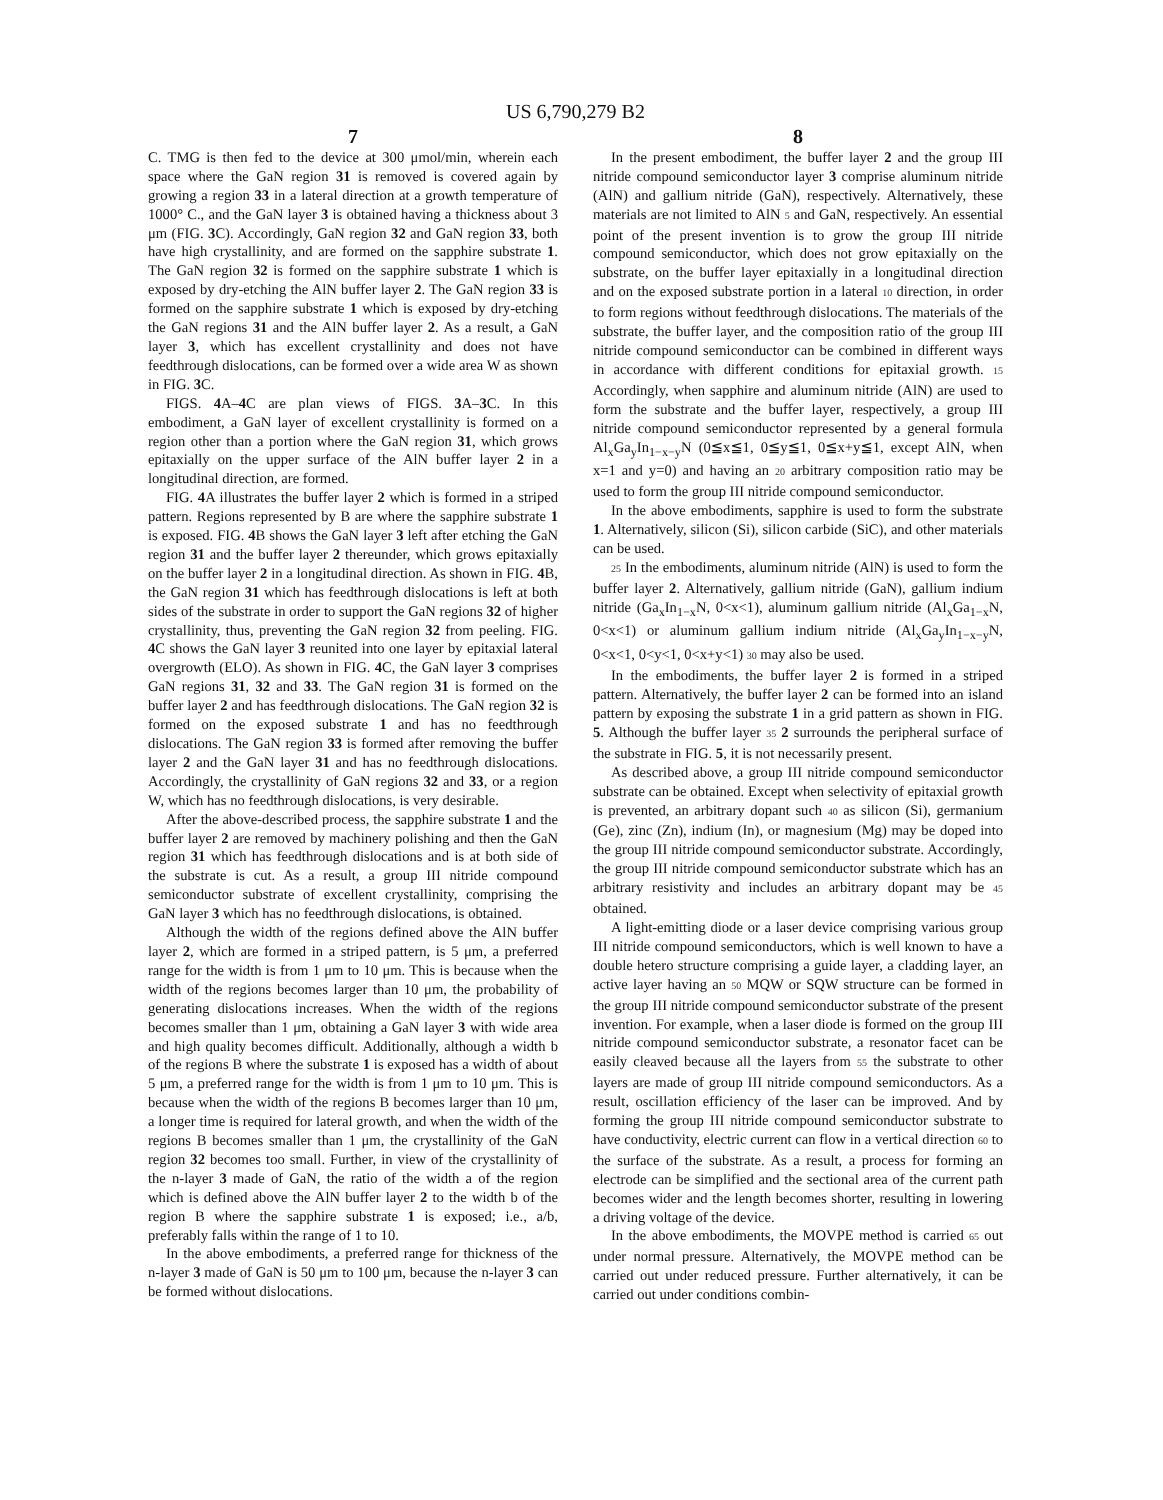US 6,790,279 B2
7
C. TMG is then fed to the device at 300 μmol/min, wherein each space where the GaN region 31 is removed is covered again by growing a region 33 in a lateral direction at a growth temperature of 1000° C., and the GaN layer 3 is obtained having a thickness about 3 μm (FIG. 3 C). Accordingly, GaN region 32 and GaN region 33, both have high crystallinity, and are formed on the sapphire substrate 1. The GaN region 32 is formed on the sapphire substrate 1 which is exposed by dry-etching the AlN buffer layer 2. The GaN region 33 is formed on the sapphire substrate 1 which is exposed by dry-etching the GaN regions 31 and the AlN buffer layer 2. As a result, a GaN layer 3, which has excellent crystallinity and does not have feedthrough dislocations, can be formed over a wide area W as shown in FIG. 3 C.
FIGS. 4 A–4 C are plan views of FIGS. 3 A–3 C. In this embodiment, a GaN layer of excellent crystallinity is formed on a region other than a portion where the GaN region 31, which grows epitaxially on the upper surface of the AlN buffer layer 2 in a longitudinal direction, are formed.
FIG. 4 A illustrates the buffer layer 2 which is formed in a striped pattern. Regions represented by B are where the sapphire substrate 1 is exposed. FIG. 4 B shows the GaN layer 3 left after etching the GaN region 31 and the buffer layer 2 thereunder, which grows epitaxially on the buffer layer 2 in a longitudinal direction. As shown in FIG. 4 B, the GaN region 31 which has feedthrough dislocations is left at both sides of the substrate in order to support the GaN regions 32 of higher crystallinity, thus, preventing the GaN region 32 from peeling. FIG. 4 C shows the GaN layer 3 reunited into one layer by epitaxial lateral overgrowth (ELO). As shown in FIG. 4 C, the GaN layer 3 comprises GaN regions 31, 32 and 33. The GaN region 31 is formed on the buffer layer 2 and has feedthrough dislocations. The GaN region 32 is formed on the exposed substrate 1 and has no feedthrough dislocations. The GaN region 33 is formed after removing the buffer layer 2 and the GaN layer 31 and has no feedthrough dislocations. Accordingly, the crystallinity of GaN regions 32 and 33, or a region W, which has no feedthrough dislocations, is very desirable.
After the above-described process, the sapphire substrate 1 and the buffer layer 2 are removed by machinery polishing and then the GaN region 31 which has feedthrough dislocations and is at both side of the substrate is cut. As a result, a group III nitride compound semiconductor substrate of excellent crystallinity, comprising the GaN layer 3 which has no feedthrough dislocations, is obtained.
Although the width of the regions defined above the AlN buffer layer 2, which are formed in a striped pattern, is 5 μm, a preferred range for the width is from 1 μm to 10 μm. This is because when the width of the regions becomes larger than 10 μm, the probability of generating dislocations increases. When the width of the regions becomes smaller than 1 μm, obtaining a GaN layer 3 with wide area and high quality becomes difficult. Additionally, although a width b of the regions B where the substrate 1 is exposed has a width of about 5 μm, a preferred range for the width is from 1 μm to 10 μm. This is because when the width of the regions B becomes larger than 10 μm, a longer time is required for lateral growth, and when the width of the regions B becomes smaller than 1 μm, the crystallinity of the GaN region 32 becomes too small. Further, in view of the crystallinity of the n-layer 3 made of GaN, the ratio of the width a of the region which is defined above the AlN buffer layer 2 to the width b of the region B where the sapphire substrate 1 is exposed; i.e., a/b, preferably falls within the range of 1 to 10.
In the above embodiments, a preferred range for thickness of the n-layer 3 made of GaN is 50 μm to 100 μm, because the n-layer 3 can be formed without dislocations.
8
In the present embodiment, the buffer layer 2 and the group III nitride compound semiconductor layer 3 comprise aluminum nitride (AlN) and gallium nitride (GaN), respectively. Alternatively, these materials are not limited to AlN 5 and GaN, respectively. An essential point of the present invention is to grow the group III nitride compound semiconductor, which does not grow epitaxially on the substrate, on the buffer layer epitaxially in a longitudinal direction and on the exposed substrate portion in a lateral 10 direction, in order to form regions without feedthrough dislocations. The materials of the substrate, the buffer layer, and the composition ratio of the group III nitride compound semiconductor can be combined in different ways in accordance with different conditions for epitaxial growth. 15 Accordingly, when sapphire and aluminum nitride (AlN) are used to form the substrate and the buffer layer, respectively, a group III nitride compound semiconductor represented by a general formula Al<sub>x</sub>Ga<sub>y</sub>In<sub>1−x−y</sub>N (0≦x≦1, 0≦y≦1, 0≦x+y≦1, except AlN, when x=1 and y=0) and having an 20 arbitrary composition ratio may be used to form the group III nitride compound semiconductor.
In the above embodiments, sapphire is used to form the substrate 1. Alternatively, silicon (Si), silicon carbide (SiC), and other materials can be used.
25 In the embodiments, aluminum nitride (AlN) is used to form the buffer layer 2. Alternatively, gallium nitride (GaN), gallium indium nitride (Ga<sub>x</sub>In<sub>1−x</sub>N, 0<x<1), aluminum gallium nitride (Al<sub>x</sub>Ga<sub>1−x</sub>N, 0<x<1) or aluminum gallium indium nitride (Al<sub>x</sub>Ga<sub>y</sub>In<sub>1−x−y</sub>N, 0<x<1, 0<y<1, 0<x+y<1) 30 may also be used.
In the embodiments, the buffer layer 2 is formed in a striped pattern. Alternatively, the buffer layer 2 can be formed into an island pattern by exposing the substrate 1 in a grid pattern as shown in FIG. 5. Although the buffer layer 35 2 surrounds the peripheral surface of the substrate in FIG. 5, it is not necessarily present.
As described above, a group III nitride compound semiconductor substrate can be obtained. Except when selectivity of epitaxial growth is prevented, an arbitrary dopant such 40 as silicon (Si), germanium (Ge), zinc (Zn), indium (In), or magnesium (Mg) may be doped into the group III nitride compound semiconductor substrate. Accordingly, the group III nitride compound semiconductor substrate which has an arbitrary resistivity and includes an arbitrary dopant may be 45 obtained.
A light-emitting diode or a laser device comprising various group III nitride compound semiconductors, which is well known to have a double hetero structure comprising a guide layer, a cladding layer, an active layer having an 50 MQW or SQW structure can be formed in the group III nitride compound semiconductor substrate of the present invention. For example, when a laser diode is formed on the group III nitride compound semiconductor substrate, a resonator facet can be easily cleaved because all the layers from 55 the substrate to other layers are made of group III nitride compound semiconductors. As a result, oscillation efficiency of the laser can be improved. And by forming the group III nitride compound semiconductor substrate to have conductivity, electric current can flow in a vertical direction 60 to the surface of the substrate. As a result, a process for forming an electrode can be simplified and the sectional area of the current path becomes wider and the length becomes shorter, resulting in lowering a driving voltage of the device.
In the above embodiments, the MOVPE method is carried 65 out under normal pressure. Alternatively, the MOVPE method can be carried out under reduced pressure. Further alternatively, it can be carried out under conditions combin-